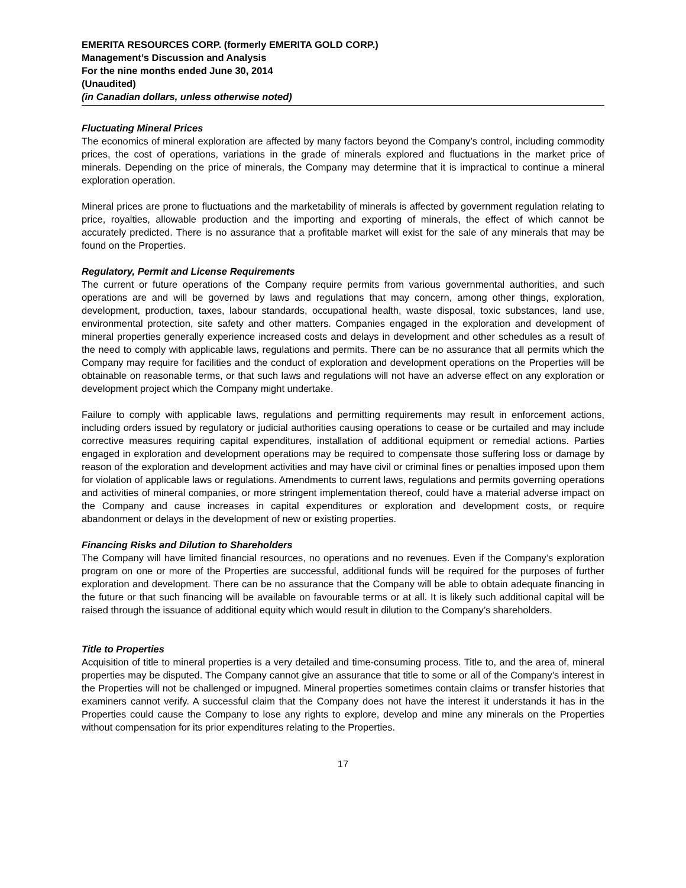EMERITA RESOURCES CORP. (formerly EMERITA GOLD CORP.)
Management’s Discussion and Analysis
For the nine months ended June 30, 2014
(Unaudited)
(in Canadian dollars, unless otherwise noted)
Fluctuating Mineral Prices
The economics of mineral exploration are affected by many factors beyond the Company’s control, including commodity prices, the cost of operations, variations in the grade of minerals explored and fluctuations in the market price of minerals. Depending on the price of minerals, the Company may determine that it is impractical to continue a mineral exploration operation.
Mineral prices are prone to fluctuations and the marketability of minerals is affected by government regulation relating to price, royalties, allowable production and the importing and exporting of minerals, the effect of which cannot be accurately predicted. There is no assurance that a profitable market will exist for the sale of any minerals that may be found on the Properties.
Regulatory, Permit and License Requirements
The current or future operations of the Company require permits from various governmental authorities, and such operations are and will be governed by laws and regulations that may concern, among other things, exploration, development, production, taxes, labour standards, occupational health, waste disposal, toxic substances, land use, environmental protection, site safety and other matters. Companies engaged in the exploration and development of mineral properties generally experience increased costs and delays in development and other schedules as a result of the need to comply with applicable laws, regulations and permits. There can be no assurance that all permits which the Company may require for facilities and the conduct of exploration and development operations on the Properties will be obtainable on reasonable terms, or that such laws and regulations will not have an adverse effect on any exploration or development project which the Company might undertake.
Failure to comply with applicable laws, regulations and permitting requirements may result in enforcement actions, including orders issued by regulatory or judicial authorities causing operations to cease or be curtailed and may include corrective measures requiring capital expenditures, installation of additional equipment or remedial actions. Parties engaged in exploration and development operations may be required to compensate those suffering loss or damage by reason of the exploration and development activities and may have civil or criminal fines or penalties imposed upon them for violation of applicable laws or regulations. Amendments to current laws, regulations and permits governing operations and activities of mineral companies, or more stringent implementation thereof, could have a material adverse impact on the Company and cause increases in capital expenditures or exploration and development costs, or require abandonment or delays in the development of new or existing properties.
Financing Risks and Dilution to Shareholders
The Company will have limited financial resources, no operations and no revenues. Even if the Company’s exploration program on one or more of the Properties are successful, additional funds will be required for the purposes of further exploration and development. There can be no assurance that the Company will be able to obtain adequate financing in the future or that such financing will be available on favourable terms or at all. It is likely such additional capital will be raised through the issuance of additional equity which would result in dilution to the Company’s shareholders.
Title to Properties
Acquisition of title to mineral properties is a very detailed and time-consuming process. Title to, and the area of, mineral properties may be disputed. The Company cannot give an assurance that title to some or all of the Company’s interest in the Properties will not be challenged or impugned. Mineral properties sometimes contain claims or transfer histories that examiners cannot verify. A successful claim that the Company does not have the interest it understands it has in the Properties could cause the Company to lose any rights to explore, develop and mine any minerals on the Properties without compensation for its prior expenditures relating to the Properties.
17